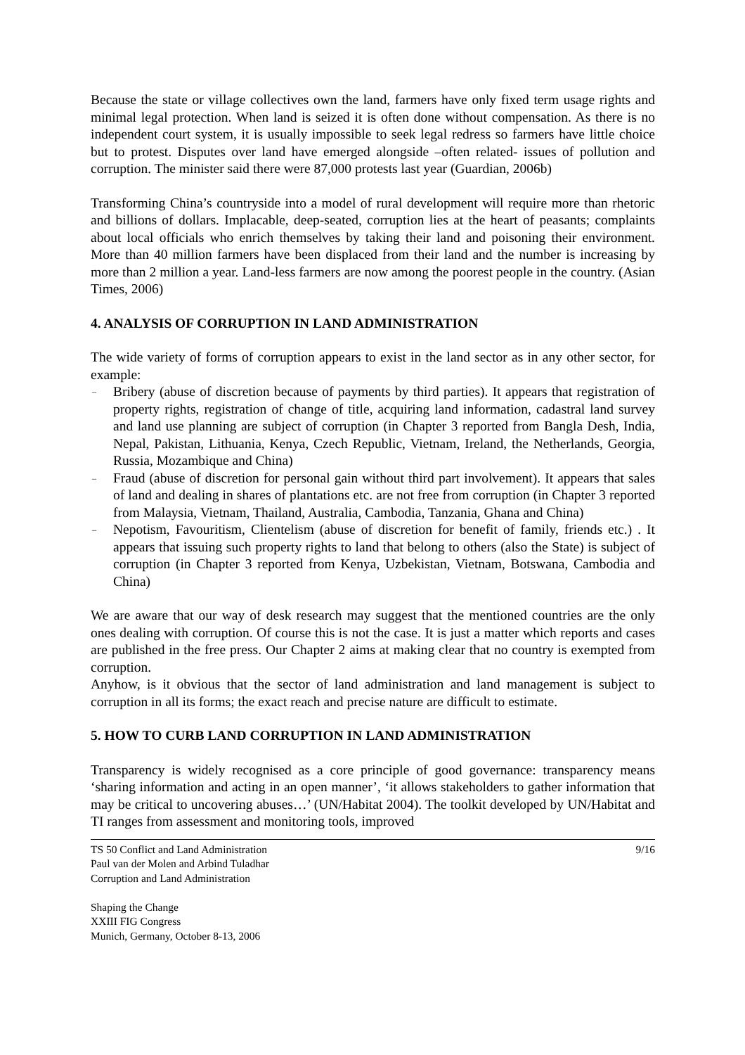Because the state or village collectives own the land, farmers have only fixed term usage rights and minimal legal protection. When land is seized it is often done without compensation. As there is no independent court system, it is usually impossible to seek legal redress so farmers have little choice but to protest. Disputes over land have emerged alongside –often related- issues of pollution and corruption. The minister said there were 87,000 protests last year (Guardian, 2006b)
Transforming China’s countryside into a model of rural development will require more than rhetoric and billions of dollars. Implacable, deep-seated, corruption lies at the heart of peasants; complaints about local officials who enrich themselves by taking their land and poisoning their environment. More than 40 million farmers have been displaced from their land and the number is increasing by more than 2 million a year. Land-less farmers are now among the poorest people in the country. (Asian Times, 2006)
4. ANALYSIS OF CORRUPTION IN LAND ADMINISTRATION
The wide variety of forms of corruption appears to exist in the land sector as in any other sector, for example:
– Bribery (abuse of discretion because of payments by third parties). It appears that registration of property rights, registration of change of title, acquiring land information, cadastral land survey and land use planning are subject of corruption (in Chapter 3 reported from Bangla Desh, India, Nepal, Pakistan, Lithuania, Kenya, Czech Republic, Vietnam, Ireland, the Netherlands, Georgia, Russia, Mozambique and China)
– Fraud (abuse of discretion for personal gain without third part involvement). It appears that sales of land and dealing in shares of plantations etc. are not free from corruption (in Chapter 3 reported from Malaysia, Vietnam, Thailand, Australia, Cambodia, Tanzania, Ghana and China)
– Nepotism, Favouritism, Clientelism (abuse of discretion for benefit of family, friends etc.) . It appears that issuing such property rights to land that belong to others (also the State) is subject of corruption (in Chapter 3 reported from Kenya, Uzbekistan, Vietnam, Botswana, Cambodia and China)
We are aware that our way of desk research may suggest that the mentioned countries are the only ones dealing with corruption. Of course this is not the case. It is just a matter which reports and cases are published in the free press. Our Chapter 2 aims at making clear that no country is exempted from corruption.
Anyhow, is it obvious that the sector of land administration and land management is subject to corruption in all its forms; the exact reach and precise nature are difficult to estimate.
5. HOW TO CURB LAND CORRUPTION IN LAND ADMINISTRATION
Transparency is widely recognised as a core principle of good governance: transparency means ‘sharing information and acting in an open manner’, ‘it allows stakeholders to gather information that may be critical to uncovering abuses…’ (UN/Habitat 2004). The toolkit developed by UN/Habitat and TI ranges from assessment and monitoring tools, improved
TS 50 Conflict and Land Administration
Paul van der Molen and Arbind Tuladhar
Corruption and Land Administration
Shaping the Change
XXIII FIG Congress
Munich, Germany, October 8-13, 2006
9/16